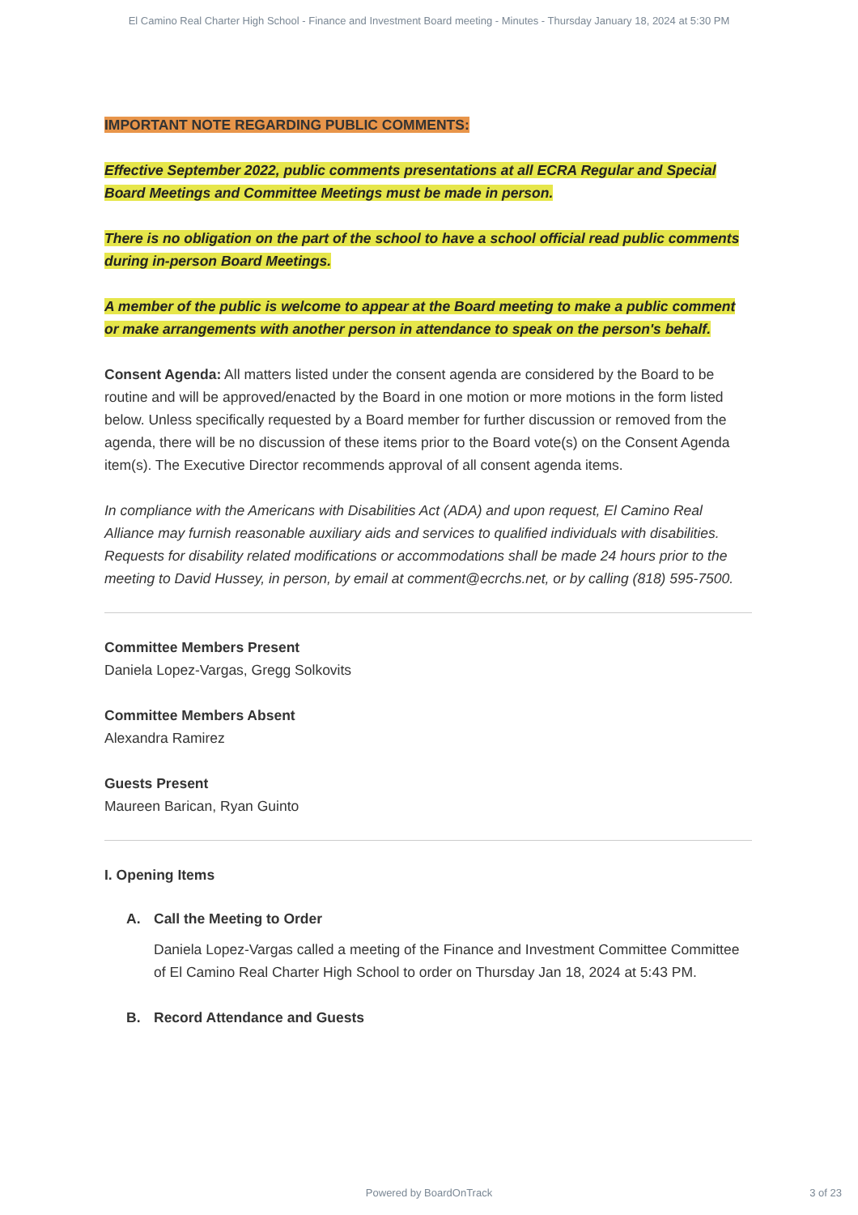El Camino Real Charter High School - Finance and Investment Board meeting - Minutes - Thursday January 18, 2024 at 5:30 PM
IMPORTANT NOTE REGARDING PUBLIC COMMENTS:
Effective September 2022, public comments presentations at all ECRA Regular and Special Board Meetings and Committee Meetings must be made in person.
There is no obligation on the part of the school to have a school official read public comments during in-person Board Meetings.
A member of the public is welcome to appear at the Board meeting to make a public comment or make arrangements with another person in attendance to speak on the person's behalf.
Consent Agenda: All matters listed under the consent agenda are considered by the Board to be routine and will be approved/enacted by the Board in one motion or more motions in the form listed below. Unless specifically requested by a Board member for further discussion or removed from the agenda, there will be no discussion of these items prior to the Board vote(s) on the Consent Agenda item(s). The Executive Director recommends approval of all consent agenda items.
In compliance with the Americans with Disabilities Act (ADA) and upon request, El Camino Real Alliance may furnish reasonable auxiliary aids and services to qualified individuals with disabilities. Requests for disability related modifications or accommodations shall be made 24 hours prior to the meeting to David Hussey, in person, by email at comment@ecrchs.net, or by calling (818) 595-7500.
Committee Members Present
Daniela Lopez-Vargas, Gregg Solkovits
Committee Members Absent
Alexandra Ramirez
Guests Present
Maureen Barican, Ryan Guinto
I. Opening Items
A. Call the Meeting to Order
Daniela Lopez-Vargas called a meeting of the Finance and Investment Committee Committee of El Camino Real Charter High School to order on Thursday Jan 18, 2024 at 5:43 PM.
B. Record Attendance and Guests
Powered by BoardOnTrack 3 of 23